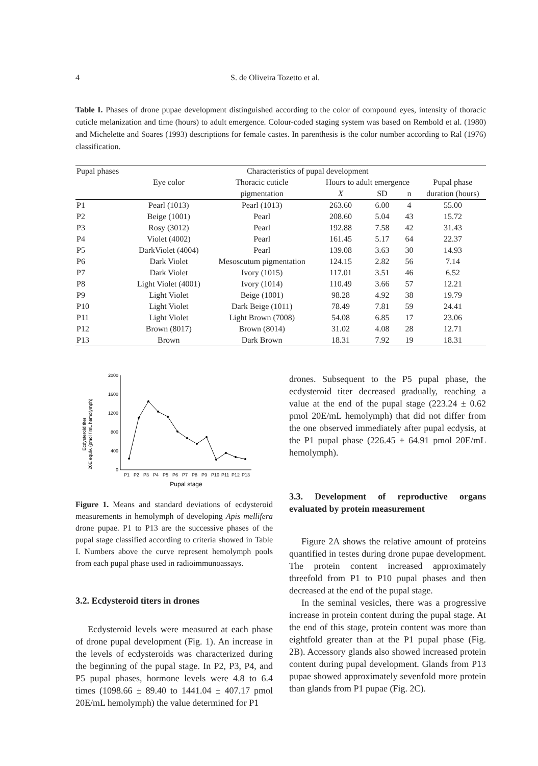4 S. de Oliveira Tozetto et al.
Table I. Phases of drone pupae development distinguished according to the color of compound eyes, intensity of thoracic cuticle melanization and time (hours) to adult emergence. Colour-coded staging system was based on Rembold et al. (1980) and Michelette and Soares (1993) descriptions for female castes. In parenthesis is the color number according to Ral (1976) classification.
| Pupal phases | Characteristics of pupal development | | | | | |
| --- | --- | --- | --- | --- | --- | --- |
| | Eye color | Thoracic cuticle | Hours to adult emergence | | | Pupal phase |
| | | pigmentation | X | SD | n | duration (hours) |
| P1 | Pearl (1013) | Pearl (1013) | 263.60 | 6.00 | 4 | 55.00 |
| P2 | Beige (1001) | Pearl | 208.60 | 5.04 | 43 | 15.72 |
| P3 | Rosy (3012) | Pearl | 192.88 | 7.58 | 42 | 31.43 |
| P4 | Violet (4002) | Pearl | 161.45 | 5.17 | 64 | 22.37 |
| P5 | DarkViolet (4004) | Pearl | 139.08 | 3.63 | 30 | 14.93 |
| P6 | Dark Violet | Mesoscutum pigmentation | 124.15 | 2.82 | 56 | 7.14 |
| P7 | Dark Violet | Ivory (1015) | 117.01 | 3.51 | 46 | 6.52 |
| P8 | Light Violet (4001) | Ivory (1014) | 110.49 | 3.66 | 57 | 12.21 |
| P9 | Light Violet | Beige (1001) | 98.28 | 4.92 | 38 | 19.79 |
| P10 | Light Violet | Dark Beige (1011) | 78.49 | 7.81 | 59 | 24.41 |
| P11 | Light Violet | Light Brown (7008) | 54.08 | 6.85 | 17 | 23.06 |
| P12 | Brown (8017) | Brown (8014) | 31.02 | 4.08 | 28 | 12.71 |
| P13 | Brown | Dark Brown | 18.31 | 7.92 | 19 | 18.31 |
Ecdysteroid titer
20E equiv. (pmol / mL hemolymph)
2000
1600
1200
800
400
0
P1
P2
P3
P4
P5
P6
P7
P8
P9
P10
P11
P12
P13
Pupal stage
Figure 1. Means and standard deviations of ecdysteroid measurements in hemolymph of developing Apis mellifera drone pupae. P1 to P13 are the successive phases of the pupal stage classified according to criteria showed in Table I. Numbers above the curve represent hemolymph pools from each pupal phase used in radioimmunoassays.
3.2. Ecdysteroid titers in drones
Ecdysteroid levels were measured at each phase of drone pupal development (Fig. 1). An increase in the levels of ecdysteroids was characterized during the beginning of the pupal stage. In P2, P3, P4, and P5 pupal phases, hormone levels were 4.8 to 6.4 times (1098.66 ± 89.40 to 1441.04 ± 407.17 pmol 20E/mL hemolymph) the value determined for P1
drones. Subsequent to the P5 pupal phase, the ecdysteroid titer decreased gradually, reaching a value at the end of the pupal stage (223.24 ± 0.62 pmol 20E/mL hemolymph) that did not differ from the one observed immediately after pupal ecdysis, at the P1 pupal phase (226.45 ± 64.91 pmol 20E/mL hemolymph).
3.3. Development of reproductive organs evaluated by protein measurement
Figure 2A shows the relative amount of proteins quantified in testes during drone pupae development. The protein content increased approximately threefold from P1 to P10 pupal phases and then decreased at the end of the pupal stage.
In the seminal vesicles, there was a progressive increase in protein content during the pupal stage. At the end of this stage, protein content was more than eightfold greater than at the P1 pupal phase (Fig. 2B). Accessory glands also showed increased protein content during pupal development. Glands from P13 pupae showed approximately sevenfold more protein than glands from P1 pupae (Fig. 2C).